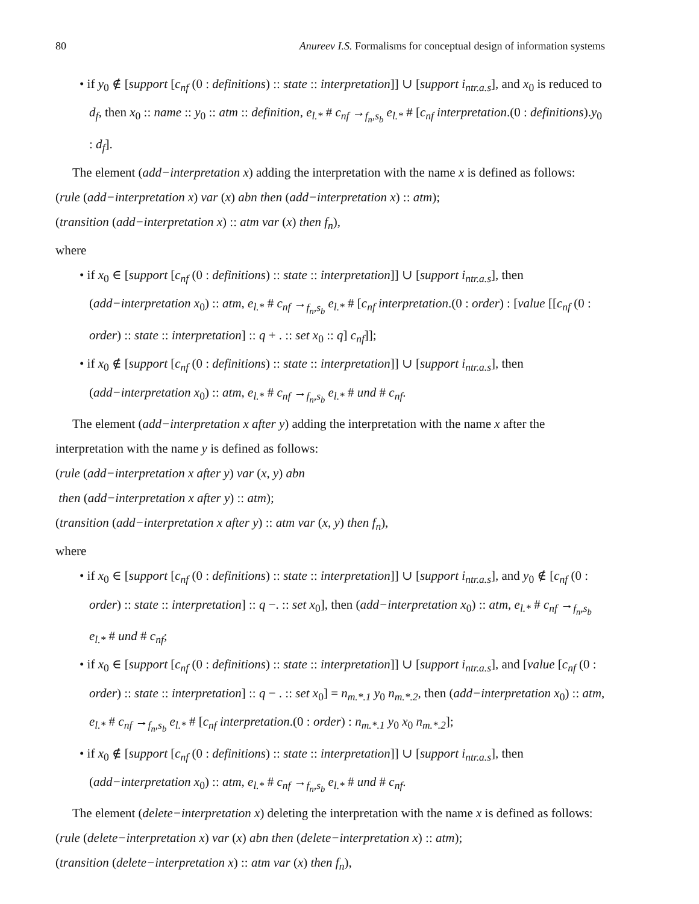80 Anureev I.S. Formalisms for conceptual design of information systems
• if y<sub>0</sub> ∉ [support [c<sub>nf</sub> (0 : definitions) :: state :: interpretation]] ∪ [support i<sub>ntr.a.s</sub>], and x<sub>0</sub> is reduced to d<sub>f</sub>, then x<sub>0</sub> :: name :: y<sub>0</sub> :: atm :: definition, e<sub>l.*</sub> # c<sub>nf</sub> →<sub>f<sub>n</sub>,s<sub>b</sub></sub> e<sub>l.*</sub> # [c<sub>nf</sub> interpretation.(0 : definitions).y<sub>0</sub> : d<sub>f</sub>].
The element (add−interpretation x) adding the interpretation with the name x is defined as follows:
(rule (add−interpretation x) var (x) abn then (add−interpretation x) :: atm);
(transition (add−interpretation x) :: atm var (x) then f<sub>n</sub>),
where
• if x<sub>0</sub> ∈ [support [c<sub>nf</sub> (0 : definitions) :: state :: interpretation]] ∪ [support i<sub>ntr.a.s</sub>], then (add−interpretation x<sub>0</sub>) :: atm, e<sub>l.*</sub> # c<sub>nf</sub> →<sub>f<sub>n</sub>,s<sub>b</sub></sub> e<sub>l.*</sub> # [c<sub>nf</sub> interpretation.(0 : order) : [value [[c<sub>nf</sub> (0 : order) :: state :: interpretation] :: q + . :: set x<sub>0</sub> :: q] c<sub>nf</sub>]];
• if x<sub>0</sub> ∉ [support [c<sub>nf</sub> (0 : definitions) :: state :: interpretation]] ∪ [support i<sub>ntr.a.s</sub>], then (add−interpretation x<sub>0</sub>) :: atm, e<sub>l.*</sub> # c<sub>nf</sub> →<sub>f<sub>n</sub>,s<sub>b</sub></sub> e<sub>l.*</sub> # und # c<sub>nf</sub>.
The element (add−interpretation x after y) adding the interpretation with the name x after the interpretation with the name y is defined as follows:
(rule (add−interpretation x after y) var (x, y) abn
then (add−interpretation x after y) :: atm);
(transition (add−interpretation x after y) :: atm var (x, y) then f<sub>n</sub>),
where
• if x<sub>0</sub> ∈ [support [c<sub>nf</sub> (0 : definitions) :: state :: interpretation]] ∪ [support i<sub>ntr.a.s</sub>], and y<sub>0</sub> ∉ [c<sub>nf</sub> (0 : order) :: state :: interpretation] :: q −. :: set x<sub>0</sub>], then (add−interpretation x<sub>0</sub>) :: atm, e<sub>l.*</sub> # c<sub>nf</sub> →<sub>f<sub>n</sub>,s<sub>b</sub></sub> e<sub>l.*</sub> # und # c<sub>nf</sub>;
• if x<sub>0</sub> ∈ [support [c<sub>nf</sub> (0 : definitions) :: state :: interpretation]] ∪ [support i<sub>ntr.a.s</sub>], and [value [c<sub>nf</sub> (0 : order) :: state :: interpretation] :: q − . :: set x<sub>0</sub>] = n<sub>m.*.1</sub> y<sub>0</sub> n<sub>m.*.2</sub>, then (add−interpretation x<sub>0</sub>) :: atm, e<sub>l.*</sub> # c<sub>nf</sub> →<sub>f<sub>n</sub>,s<sub>b</sub></sub> e<sub>l.*</sub> # [c<sub>nf</sub> interpretation.(0 : order) : n<sub>m.*.1</sub> y<sub>0</sub> x<sub>0</sub> n<sub>m.*.2</sub>];
• if x<sub>0</sub> ∉ [support [c<sub>nf</sub> (0 : definitions) :: state :: interpretation]] ∪ [support i<sub>ntr.a.s</sub>], then (add−interpretation x<sub>0</sub>) :: atm, e<sub>l.*</sub> # c<sub>nf</sub> →<sub>f<sub>n</sub>,s<sub>b</sub></sub> e<sub>l.*</sub> # und # c<sub>nf</sub>.
The element (delete−interpretation x) deleting the interpretation with the name x is defined as follows:
(rule (delete−interpretation x) var (x) abn then (delete−interpretation x) :: atm);
(transition (delete−interpretation x) :: atm var (x) then f<sub>n</sub>),